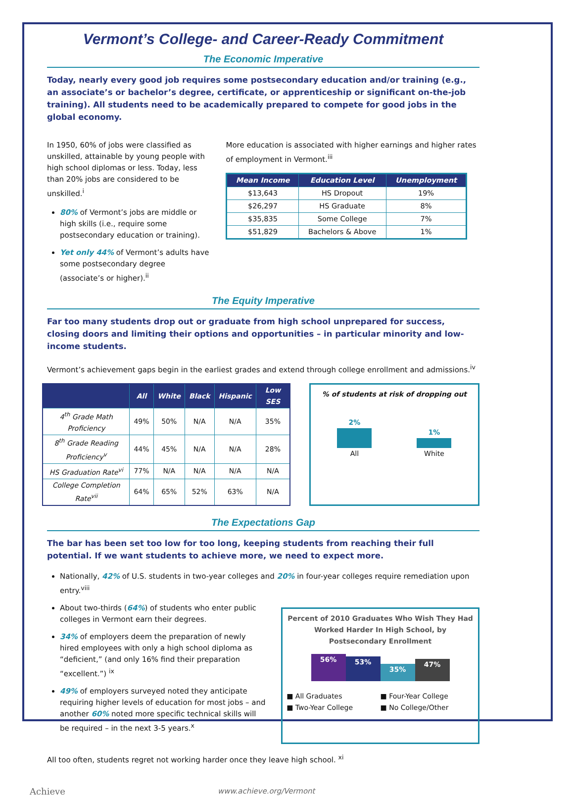Vermont’s College- and Career-Ready Commitment
The Economic Imperative
Today, nearly every good job requires some postsecondary education and/or training (e.g., an associate’s or bachelor’s degree, certificate, or apprenticeship or significant on-the-job training). All students need to be academically prepared to compete for good jobs in the global economy.
In 1950, 60% of jobs were classified as unskilled, attainable by young people with high school diplomas or less. Today, less than 20% jobs are considered to be unskilled.<sup>i</sup>
80% of Vermont’s jobs are middle or high skills (i.e., require some postsecondary education or training).
Yet only 44% of Vermont’s adults have some postsecondary degree (associate’s or higher).<sup>ii</sup>
More education is associated with higher earnings and higher rates of employment in Vermont.<sup>iii</sup>
| Mean Income | Education Level | Unemployment |
| --- | --- | --- |
| $13,643 | HS Dropout | 19% |
| $26,297 | HS Graduate | 8% |
| $35,835 | Some College | 7% |
| $51,829 | Bachelors & Above | 1% |
The Equity Imperative
Far too many students drop out or graduate from high school unprepared for success, closing doors and limiting their options and opportunities – in particular minority and low-income students.
Vermont’s achievement gaps begin in the earliest grades and extend through college enrollment and admissions.<sup>iv</sup>
| | All | White | Black | Hispanic | Low SES |
| --- | --- | --- | --- | --- | --- |
| 4<sup>th</sup> Grade Math Proficiency | 49% | 50% | N/A | N/A | 35% |
| 8<sup>th</sup> Grade Reading Proficiency<sup>v</sup> | 44% | 45% | N/A | N/A | 28% |
| HS Graduation Rate<sup>vi</sup> | 77% | N/A | N/A | N/A | N/A |
| College Completion Rate<sup>vii</sup> | 64% | 65% | 52% | 63% | N/A |
% of students at risk of dropping out
2%
All
1%
White
The Expectations Gap
The bar has been set too low for too long, keeping students from reaching their full potential. If we want students to achieve more, we need to expect more.
Nationally, 42% of U.S. students in two-year colleges and 20% in four-year colleges require remediation upon entry.<sup>viii</sup>
About two-thirds (64%) of students who enter public colleges in Vermont earn their degrees.
34% of employers deem the preparation of newly hired employees with only a high school diploma as “deficient,” (and only 16% find their preparation “excellent.”) <sup>ix</sup>
49% of employers surveyed noted they anticipate requiring higher levels of education for most jobs – and another 60% noted more specific technical skills will be required – in the next 3-5 years.<sup>x</sup>
Percent of 2010 Graduates Who Wish They Had Worked Harder In High School, by Postsecondary Enrollment
56% 53% 35% 47%
■ All Graduates ■ Four-Year College ■ Two-Year College ■ No College/Other
All too often, students regret not working harder once they leave high school. <sup>xi</sup>
Achieve www.achieve.org/Vermont